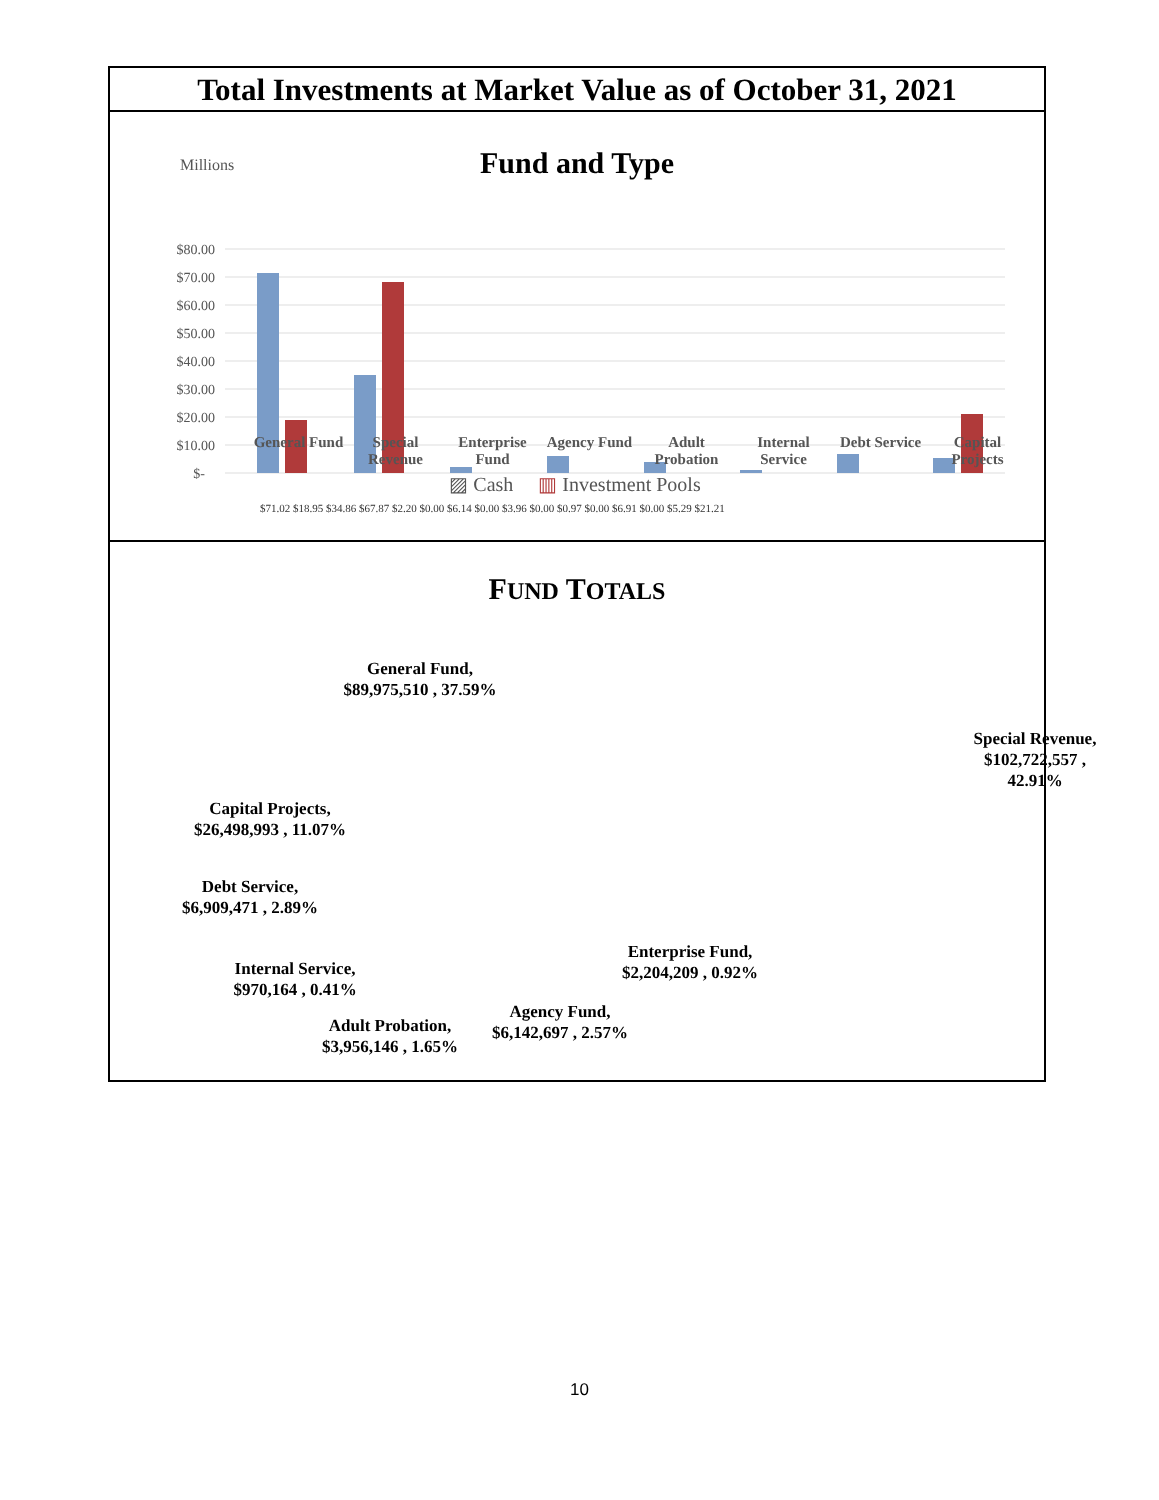Total Investments at Market Value as of October 31, 2021
Fund and Type
Millions
$80.00
$70.00
$60.00
$50.00
$40.00
$30.00
$20.00
$10.00
$-
General Fund
Special Revenue
Enterprise Fund
Agency Fund
Adult Probation
Internal Service
Debt Service
Capital Projects
▨ Cash ▥ Investment Pools
$71.02 $18.95 $34.86 $67.87 $2.20 $0.00 $6.14 $0.00 $3.96 $0.00 $0.97 $0.00 $6.91 $0.00 $5.29 $21.21
FUND TOTALS
General Fund,
$89,975,510 , 37.59%
Special Revenue,
$102,722,557 ,
42.91%
Capital Projects,
$26,498,993 , 11.07%
Debt Service,
$6,909,471 , 2.89%
Enterprise Fund,
$2,204,209 , 0.92%
Internal Service,
$970,164 , 0.41%
Agency Fund,
$6,142,697 , 2.57%
Adult Probation,
$3,956,146 , 1.65%
10